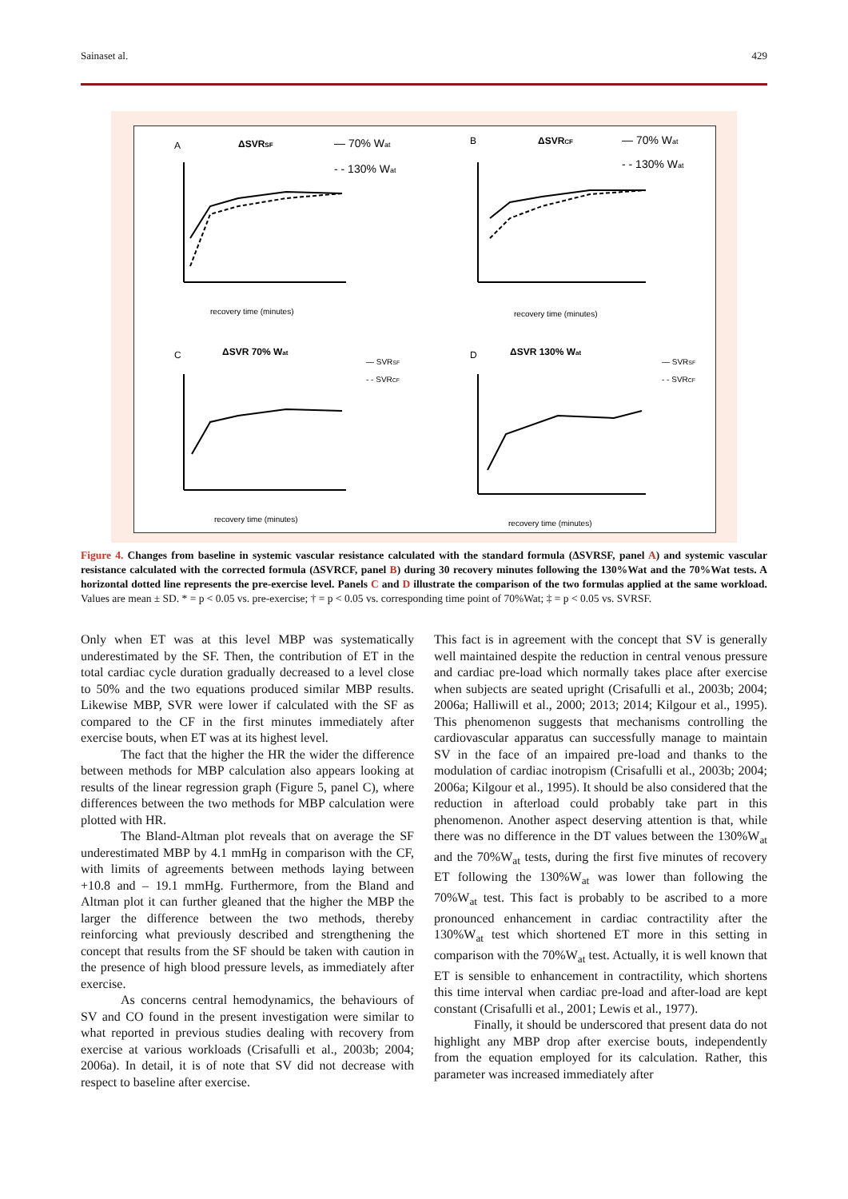Sainaset al. 429
A
ΔSVRSF
— 70% Wat
- - 130% Wat
B
ΔSVRCF
— 70% Wat
- - 130% Wat
recovery time (minutes)
recovery time (minutes)
C
ΔSVR 70% Wat
D
ΔSVR 130% Wat
— SVRSF
- - SVRCF
— SVRSF
- - SVRCF
recovery time (minutes)
recovery time (minutes)
Figure 4. Changes from baseline in systemic vascular resistance calculated with the standard formula (ΔSVRSF, panel A) and systemic vascular resistance calculated with the corrected formula (ΔSVRCF, panel B) during 30 recovery minutes following the 130%Wat and the 70%Wat tests. A horizontal dotted line represents the pre-exercise level. Panels C and D illustrate the comparison of the two formulas applied at the same workload. Values are mean ± SD. * = p < 0.05 vs. pre-exercise; † = p < 0.05 vs. corresponding time point of 70%Wat; ‡ = p < 0.05 vs. SVRSF.
Only when ET was at this level MBP was systematically underestimated by the SF. Then, the contribution of ET in the total cardiac cycle duration gradually decreased to a level close to 50% and the two equations produced similar MBP results. Likewise MBP, SVR were lower if calculated with the SF as compared to the CF in the first minutes immediately after exercise bouts, when ET was at its highest level.
The fact that the higher the HR the wider the difference between methods for MBP calculation also appears looking at results of the linear regression graph (Figure 5, panel C), where differences between the two methods for MBP calculation were plotted with HR.
The Bland-Altman plot reveals that on average the SF underestimated MBP by 4.1 mmHg in comparison with the CF, with limits of agreements between methods laying between +10.8 and – 19.1 mmHg. Furthermore, from the Bland and Altman plot it can further gleaned that the higher the MBP the larger the difference between the two methods, thereby reinforcing what previously described and strengthening the concept that results from the SF should be taken with caution in the presence of high blood pressure levels, as immediately after exercise.
As concerns central hemodynamics, the behaviours of SV and CO found in the present investigation were similar to what reported in previous studies dealing with recovery from exercise at various workloads (Crisafulli et al., 2003b; 2004; 2006a). In detail, it is of note that SV did not decrease with respect to baseline after exercise.
This fact is in agreement with the concept that SV is generally well maintained despite the reduction in central venous pressure and cardiac pre-load which normally takes place after exercise when subjects are seated upright (Crisafulli et al., 2003b; 2004; 2006a; Halliwill et al., 2000; 2013; 2014; Kilgour et al., 1995). This phenomenon suggests that mechanisms controlling the cardiovascular apparatus can successfully manage to maintain SV in the face of an impaired pre-load and thanks to the modulation of cardiac inotropism (Crisafulli et al., 2003b; 2004; 2006a; Kilgour et al., 1995). It should be also considered that the reduction in afterload could probably take part in this phenomenon. Another aspect deserving attention is that, while there was no difference in the DT values between the 130%W<sub>at</sub> and the 70%W<sub>at</sub> tests, during the first five minutes of recovery ET following the 130%W<sub>at</sub> was lower than following the 70%W<sub>at</sub> test. This fact is probably to be ascribed to a more pronounced enhancement in cardiac contractility after the 130%W<sub>at</sub> test which shortened ET more in this setting in comparison with the 70%W<sub>at</sub> test. Actually, it is well known that ET is sensible to enhancement in contractility, which shortens this time interval when cardiac pre-load and after-load are kept constant (Crisafulli et al., 2001; Lewis et al., 1977).
Finally, it should be underscored that present data do not highlight any MBP drop after exercise bouts, independently from the equation employed for its calculation. Rather, this parameter was increased immediately after